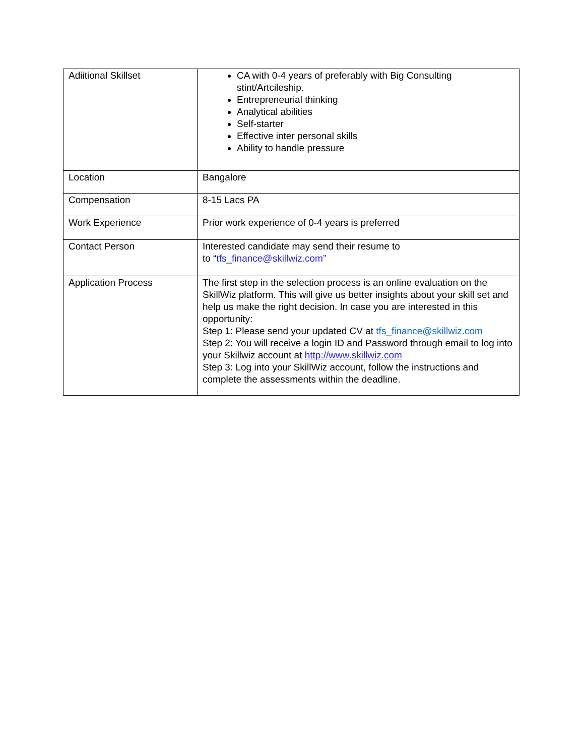| Adiitional Skillset | CA with 0-4 years of preferably with Big Consulting stint/Artcileship. Entrepreneurial thinking Analytical abilities Self-starter Effective inter personal skills Ability to handle pressure |
| Location | Bangalore |
| Compensation | 8-15 Lacs PA |
| Work Experience | Prior work experience of 0-4 years is preferred |
| Contact Person | Interested candidate may send their resume to to “ tfs_finance@skillwiz.com” |
| Application Process | The first step in the selection process is an online evaluation on the SkillWiz platform. This will give us better insights about your skill set and help us make the right decision. In case you are interested in this opportunity: Step 1: Please send your updated CV at tfs_finance@skillwiz.com Step 2: You will receive a login ID and Password through email to log into your Skillwiz account at http://www.skillwiz.com Step 3: Log into your SkillWiz account, follow the instructions and complete the assessments within the deadline. |